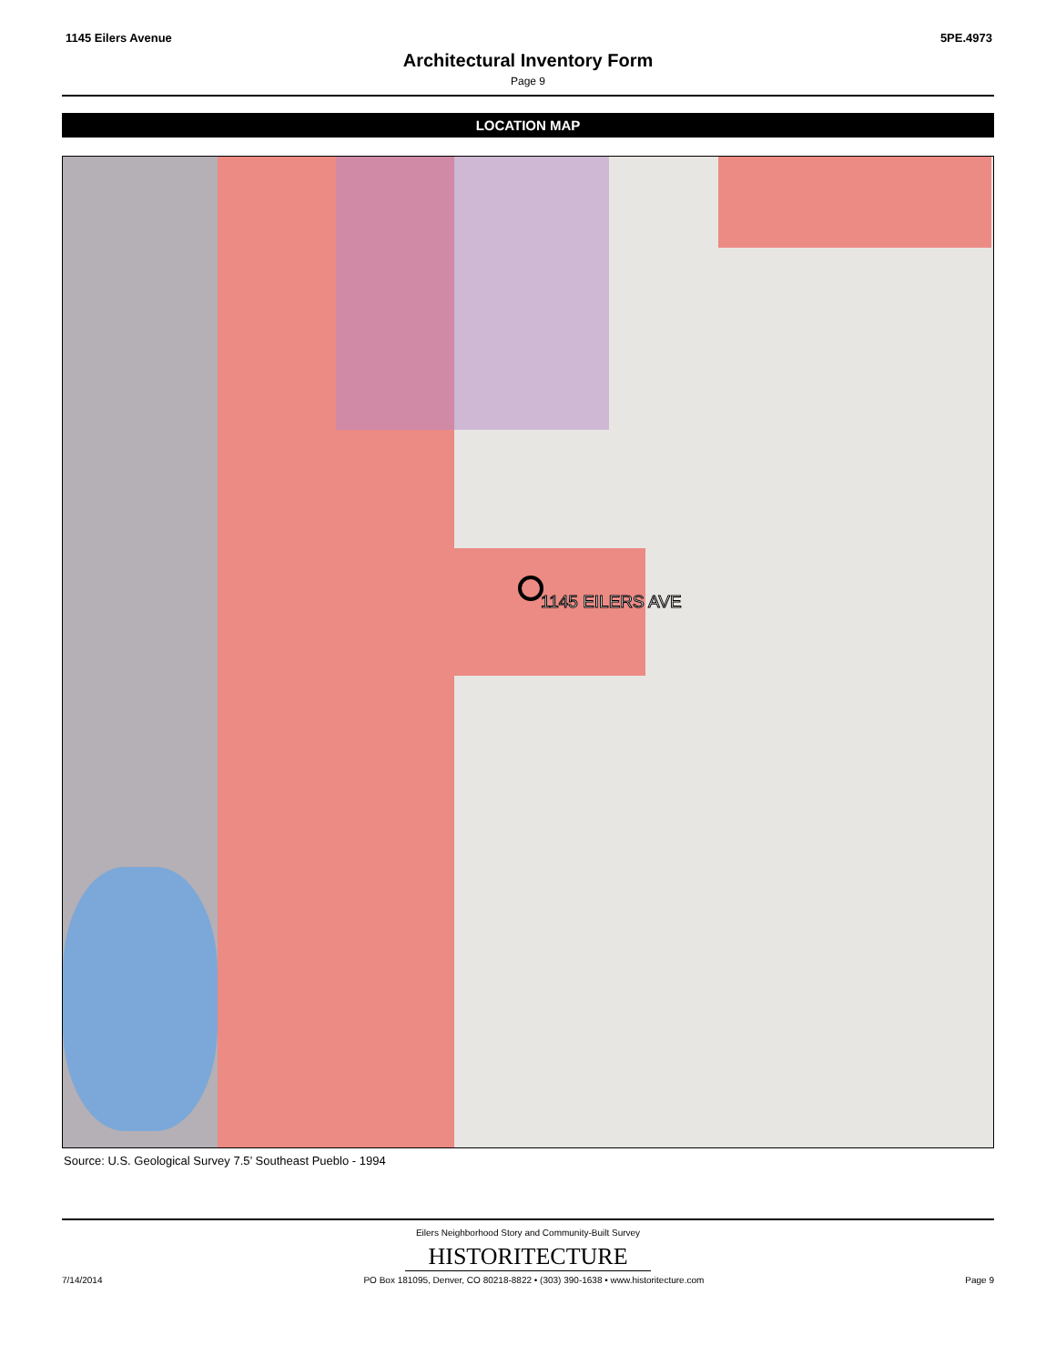1145 Eilers Avenue 5PE.4973
Architectural Inventory Form
Page 9
LOCATION MAP
1145 EILERS AVE
Source: U.S. Geological Survey 7.5’ Southeast Pueblo - 1994
Eilers Neighborhood Story and Community-Built Survey
HISTORITECTURE
7/14/2014 PO Box 181095, Denver, CO 80218-8822 • (303) 390-1638 • www.historitecture.com Page 9